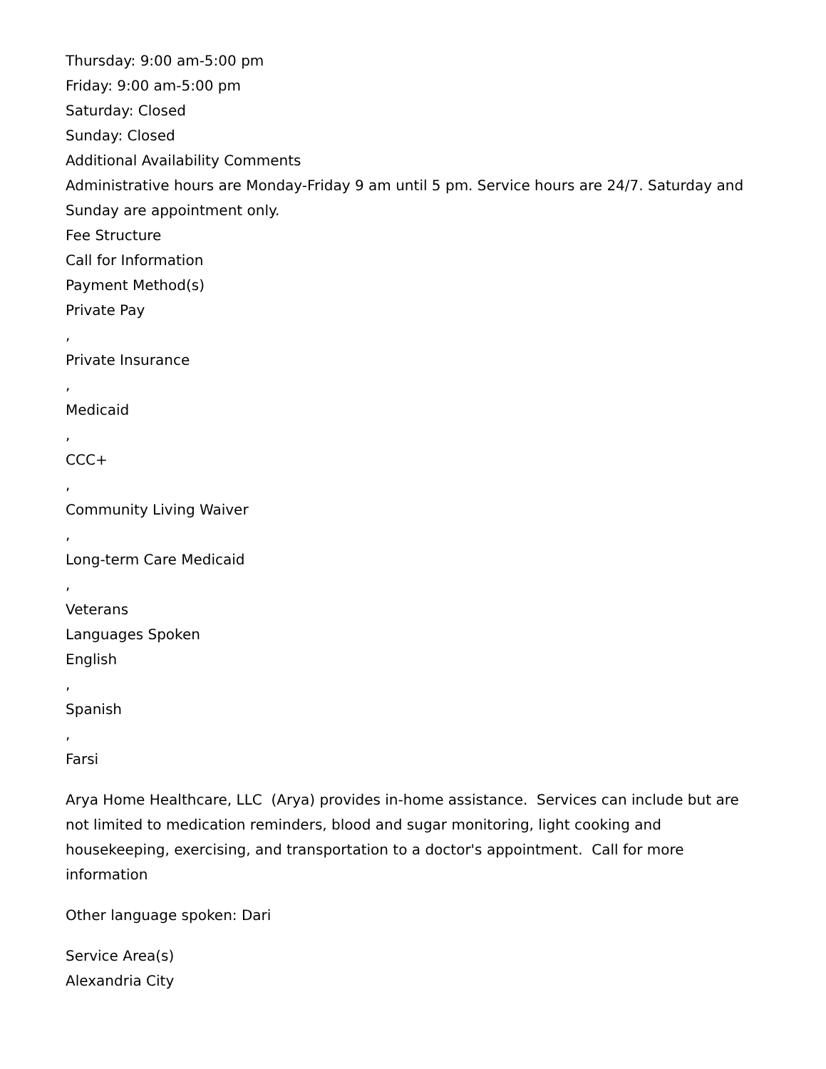Thursday: 9:00 am-5:00 pm
Friday: 9:00 am-5:00 pm
Saturday: Closed
Sunday: Closed
Additional Availability Comments
Administrative hours are Monday-Friday 9 am until 5 pm. Service hours are 24/7. Saturday and Sunday are appointment only.
Fee Structure
Call for Information
Payment Method(s)
Private Pay
,
Private Insurance
,
Medicaid
,
CCC+
,
Community Living Waiver
,
Long-term Care Medicaid
,
Veterans
Languages Spoken
English
,
Spanish
,
Farsi
Arya Home Healthcare, LLC (Arya) provides in-home assistance. Services can include but are not limited to medication reminders, blood and sugar monitoring, light cooking and housekeeping, exercising, and transportation to a doctor's appointment. Call for more information
Other language spoken: Dari
Service Area(s)
Alexandria City